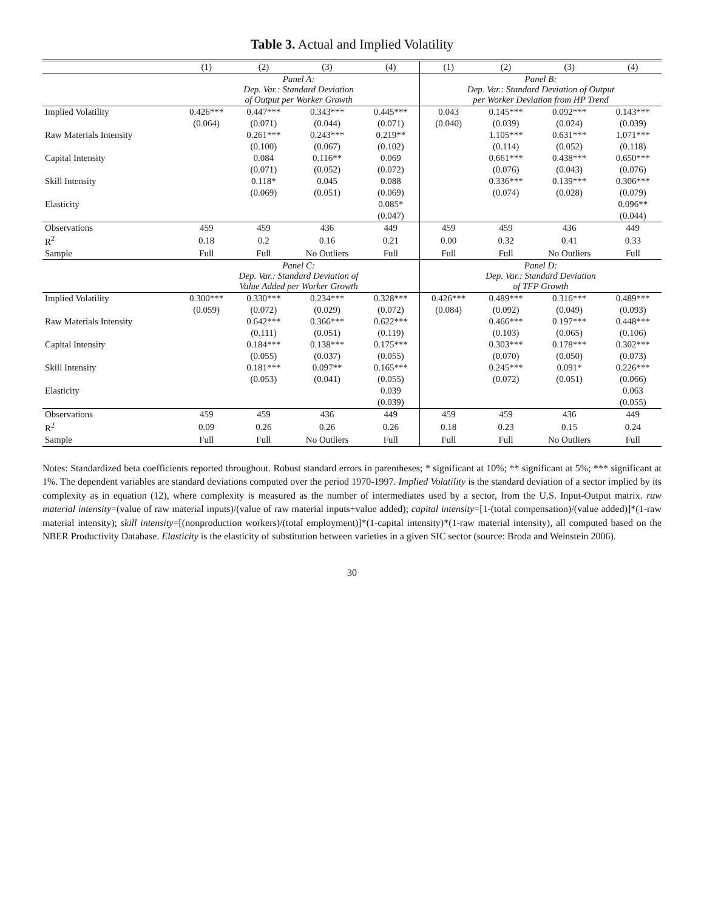Table 3. Actual and Implied Volatility
| | (1) | (2) | (3) | (4) | (1) | (2) | (3) | (4) |
| --- | --- | --- | --- | --- | --- | --- | --- | --- |
| | Panel A: Dep. Var.: Standard Deviation of Output per Worker Growth | | | | Panel B: Dep. Var.: Standard Deviation of Output per Worker Deviation from HP Trend | | | |
| Implied Volatility | 0.426*** | 0.447*** | 0.343*** | 0.445*** | 0.043 | 0.145*** | 0.092*** | 0.143*** |
| | (0.064) | (0.071) | (0.044) | (0.071) | (0.040) | (0.039) | (0.024) | (0.039) |
| Raw Materials Intensity | | 0.261*** | 0.243*** | 0.219** | | 1.105*** | 0.631*** | 1.071*** |
| | | (0.100) | (0.067) | (0.102) | | (0.114) | (0.052) | (0.118) |
| Capital Intensity | | 0.084 | 0.116** | 0.069 | | 0.661*** | 0.438*** | 0.650*** |
| | | (0.071) | (0.052) | (0.072) | | (0.076) | (0.043) | (0.076) |
| Skill Intensity | | 0.118* | 0.045 | 0.088 | | 0.336*** | 0.139*** | 0.306*** |
| | | (0.069) | (0.051) | (0.069) | | (0.074) | (0.028) | (0.079) |
| Elasticity | | | | 0.085* | | | | 0.096** |
| | | | | (0.047) | | | | (0.044) |
| Observations | 459 | 459 | 436 | 449 | 459 | 459 | 436 | 449 |
| R<sup>2</sup> | 0.18 | 0.2 | 0.16 | 0.21 | 0.00 | 0.32 | 0.41 | 0.33 |
| Sample | Full | Full | No Outliers | Full | Full | Full | No Outliers | Full |
| | Panel C: Dep. Var.: Standard Deviation of Value Added per Worker Growth | | | | Panel D: Dep. Var.: Standard Deviation of TFP Growth | | | |
| Implied Volatility | 0.300*** | 0.330*** | 0.234*** | 0.328*** | 0.426*** | 0.489*** | 0.316*** | 0.489*** |
| | (0.059) | (0.072) | (0.029) | (0.072) | (0.084) | (0.092) | (0.049) | (0.093) |
| Raw Materials Intensity | | 0.642*** | 0.366*** | 0.622*** | | 0.466*** | 0.197*** | 0.448*** |
| | | (0.111) | (0.051) | (0.119) | | (0.103) | (0.065) | (0.106) |
| Capital Intensity | | 0.184*** | 0.138*** | 0.175*** | | 0.303*** | 0.178*** | 0.302*** |
| | | (0.055) | (0.037) | (0.055) | | (0.070) | (0.050) | (0.073) |
| Skill Intensity | | 0.181*** | 0.097** | 0.165*** | | 0.245*** | 0.091* | 0.226*** |
| | | (0.053) | (0.041) | (0.055) | | (0.072) | (0.051) | (0.066) |
| Elasticity | | | | 0.039 | | | | 0.063 |
| | | | | (0.039) | | | | (0.055) |
| Observations | 459 | 459 | 436 | 449 | 459 | 459 | 436 | 449 |
| R<sup>2</sup> | 0.09 | 0.26 | 0.26 | 0.26 | 0.18 | 0.23 | 0.15 | 0.24 |
| Sample | Full | Full | No Outliers | Full | Full | Full | No Outliers | Full |
Notes: Standardized beta coefficients reported throughout. Robust standard errors in parentheses; * significant at 10%; ** significant at 5%; *** significant at 1%. The dependent variables are standard deviations computed over the period 1970-1997. Implied Volatility is the standard deviation of a sector implied by its complexity as in equation (12), where complexity is measured as the number of intermediates used by a sector, from the U.S. Input-Output matrix. raw material intensity=(value of raw material inputs)/(value of raw material inputs+value added); capital intensity=[1-(total compensation)/(value added)]*(1-raw material intensity); skill intensity=[(nonproduction workers)/(total employment)]*(1-capital intensity)*(1-raw material intensity), all computed based on the NBER Productivity Database. Elasticity is the elasticity of substitution between varieties in a given SIC sector (source: Broda and Weinstein 2006).
30